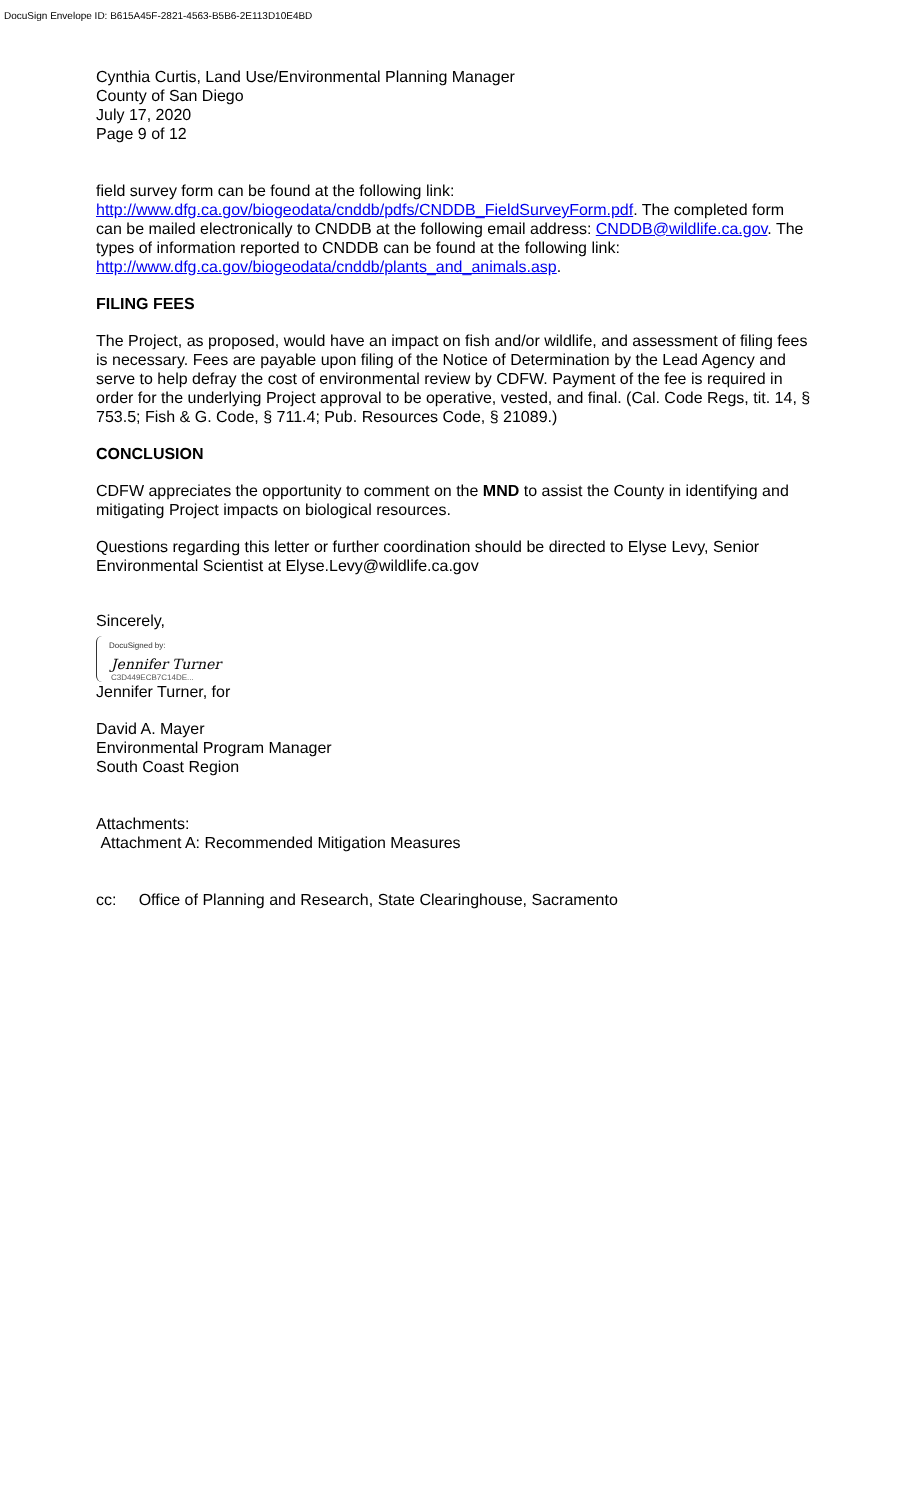DocuSign Envelope ID: B615A45F-2821-4563-B5B6-2E113D10E4BD
Cynthia Curtis, Land Use/Environmental Planning Manager
County of San Diego
July 17, 2020
Page 9 of 12
field survey form can be found at the following link: http://www.dfg.ca.gov/biogeodata/cnddb/pdfs/CNDDB_FieldSurveyForm.pdf. The completed form can be mailed electronically to CNDDB at the following email address: CNDDB@wildlife.ca.gov. The types of information reported to CNDDB can be found at the following link: http://www.dfg.ca.gov/biogeodata/cnddb/plants_and_animals.asp.
FILING FEES
The Project, as proposed, would have an impact on fish and/or wildlife, and assessment of filing fees is necessary. Fees are payable upon filing of the Notice of Determination by the Lead Agency and serve to help defray the cost of environmental review by CDFW. Payment of the fee is required in order for the underlying Project approval to be operative, vested, and final. (Cal. Code Regs, tit. 14, § 753.5; Fish & G. Code, § 711.4; Pub. Resources Code, § 21089.)
CONCLUSION
CDFW appreciates the opportunity to comment on the MND to assist the County in identifying and mitigating Project impacts on biological resources.
Questions regarding this letter or further coordination should be directed to Elyse Levy, Senior Environmental Scientist at Elyse.Levy@wildlife.ca.gov
Sincerely,
DocuSigned by:
Jennifer Turner
C3D449ECB7C14DE...
Jennifer Turner, for
David A. Mayer
Environmental Program Manager
South Coast Region
Attachments:
Attachment A: Recommended Mitigation Measures
cc: Office of Planning and Research, State Clearinghouse, Sacramento